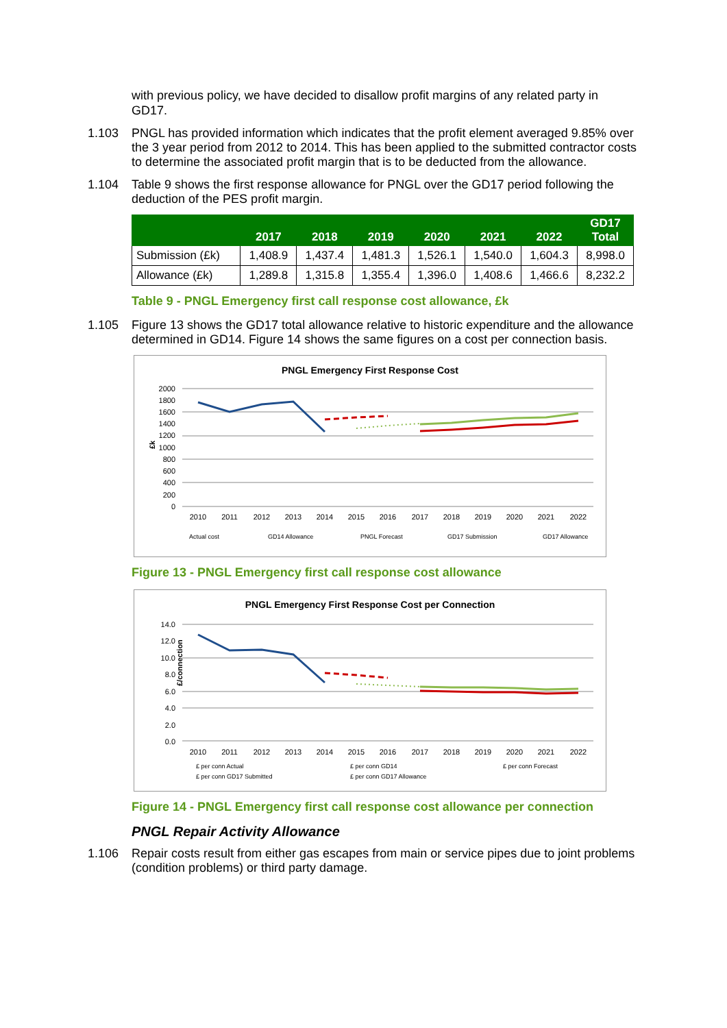with previous policy, we have decided to disallow profit margins of any related party in GD17.
1.103 PNGL has provided information which indicates that the profit element averaged 9.85% over the 3 year period from 2012 to 2014. This has been applied to the submitted contractor costs to determine the associated profit margin that is to be deducted from the allowance.
1.104 Table 9 shows the first response allowance for PNGL over the GD17 period following the deduction of the PES profit margin.
| | 2017 | 2018 | 2019 | 2020 | 2021 | 2022 | GD17 Total |
| --- | --- | --- | --- | --- | --- | --- | --- |
| Submission (£k) | 1,408.9 | 1,437.4 | 1,481.3 | 1,526.1 | 1,540.0 | 1,604.3 | 8,998.0 |
| Allowance (£k) | 1,289.8 | 1,315.8 | 1,355.4 | 1,396.0 | 1,408.6 | 1,466.6 | 8,232.2 |
Table 9 - PNGL Emergency first call response cost allowance, £k
1.105 Figure 13 shows the GD17 total allowance relative to historic expenditure and the allowance determined in GD14. Figure 14 shows the same figures on a cost per connection basis.
PNGL Emergency First Response Cost
2000
1800
1600
1400
1200
1000
800
600
400
200
0
£k
2010
2011
2012
2013
2014
2015
2016
2017
2018
2019
2020
2021
2022
Actual cost
GD14 Allowance
PNGL Forecast
GD17 Submission
GD17 Allowance
Figure 13 - PNGL Emergency first call response cost allowance
PNGL Emergency First Response Cost per Connection
14.0
12.0
10.0
8.0
6.0
4.0
2.0
0.0
£/connection
2010
2011
2012
2013
2014
2015
2016
2017
2018
2019
2020
2021
2022
£ per conn Actual
£ per conn GD14
£ per conn Forecast
£ per conn GD17 Submitted
£ per conn GD17 Allowance
Figure 14 - PNGL Emergency first call response cost allowance per connection
PNGL Repair Activity Allowance
1.106 Repair costs result from either gas escapes from main or service pipes due to joint problems (condition problems) or third party damage.